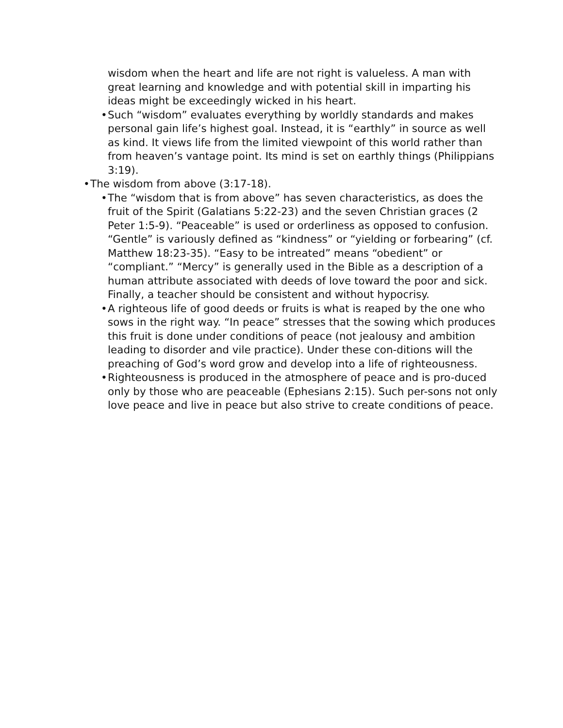wisdom when the heart and life are not right is valueless. A man with great learning and knowledge and with potential skill in imparting his ideas might be exceedingly wicked in his heart.
• Such “wisdom” evaluates everything by worldly standards and makes personal gain life’s highest goal. Instead, it is “earthly” in source as well as kind. It views life from the limited viewpoint of this world rather than from heaven’s vantage point. Its mind is set on earthly things (Philippians 3:19).
• The wisdom from above (3:17-18).
• The “wisdom that is from above” has seven characteristics, as does the fruit of the Spirit (Galatians 5:22-23) and the seven Christian graces (2 Peter 1:5-9). “Peaceable” is used or orderliness as opposed to confusion. “Gentle” is variously defined as “kindness” or “yielding or forbearing” (cf. Matthew 18:23-35). “Easy to be intreated” means “obedient” or “compliant.” “Mercy” is generally used in the Bible as a description of a human attribute associated with deeds of love toward the poor and sick. Finally, a teacher should be consistent and without hypocrisy.
• A righteous life of good deeds or fruits is what is reaped by the one who sows in the right way. “In peace” stresses that the sowing which produces this fruit is done under conditions of peace (not jealousy and ambition leading to disorder and vile practice). Under these con-ditions will the preaching of God’s word grow and develop into a life of righteousness.
• Righteousness is produced in the atmosphere of peace and is pro-duced only by those who are peaceable (Ephesians 2:15). Such per-sons not only love peace and live in peace but also strive to create conditions of peace.